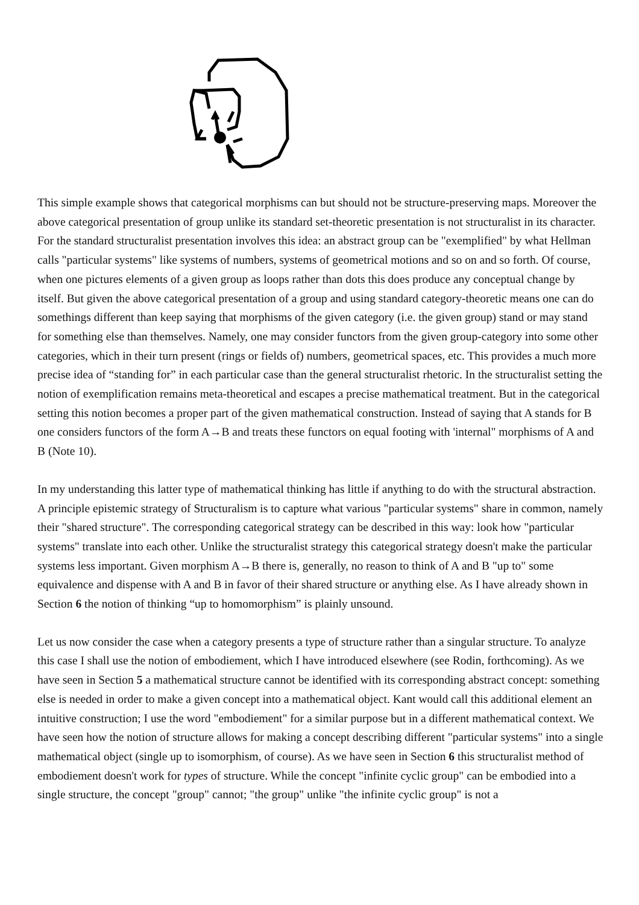This simple example shows that categorical morphisms can but should not be structure-preserving maps. Moreover the above categorical presentation of group unlike its standard set-theoretic presentation is not structuralist in its character. For the standard structuralist presentation involves this idea: an abstract group can be "exemplified" by what Hellman calls "particular systems" like systems of numbers, systems of geometrical motions and so on and so forth. Of course, when one pictures elements of a given group as loops rather than dots this does produce any conceptual change by itself. But given the above categorical presentation of a group and using standard category-theoretic means one can do somethings different than keep saying that morphisms of the given category (i.e. the given group) stand or may stand for something else than themselves. Namely, one may consider functors from the given group-category into some other categories, which in their turn present (rings or fields of) numbers, geometrical spaces, etc. This provides a much more precise idea of “standing for” in each particular case than the general structuralist rhetoric. In the structuralist setting the notion of exemplification remains meta-theoretical and escapes a precise mathematical treatment. But in the categorical setting this notion becomes a proper part of the given mathematical construction. Instead of saying that A stands for B one considers functors of the form A→B and treats these functors on equal footing with 'internal" morphisms of A and B (Note 10).
In my understanding this latter type of mathematical thinking has little if anything to do with the structural abstraction. A principle epistemic strategy of Structuralism is to capture what various "particular systems" share in common, namely their "shared structure". The corresponding categorical strategy can be described in this way: look how "particular systems" translate into each other. Unlike the structuralist strategy this categorical strategy doesn't make the particular systems less important. Given morphism A→B there is, generally, no reason to think of A and B "up to" some equivalence and dispense with A and B in favor of their shared structure or anything else. As I have already shown in Section 6 the notion of thinking “up to homomorphism” is plainly unsound.
Let us now consider the case when a category presents a type of structure rather than a singular structure. To analyze this case I shall use the notion of embodiement, which I have introduced elsewhere (see Rodin, forthcoming). As we have seen in Section 5 a mathematical structure cannot be identified with its corresponding abstract concept: something else is needed in order to make a given concept into a mathematical object. Kant would call this additional element an intuitive construction; I use the word "embodiement" for a similar purpose but in a different mathematical context. We have seen how the notion of structure allows for making a concept describing different "particular systems" into a single mathematical object (single up to isomorphism, of course). As we have seen in Section 6 this structuralist method of embodiement doesn't work for types of structure. While the concept "infinite cyclic group" can be embodied into a single structure, the concept "group" cannot; "the group" unlike "the infinite cyclic group" is not a